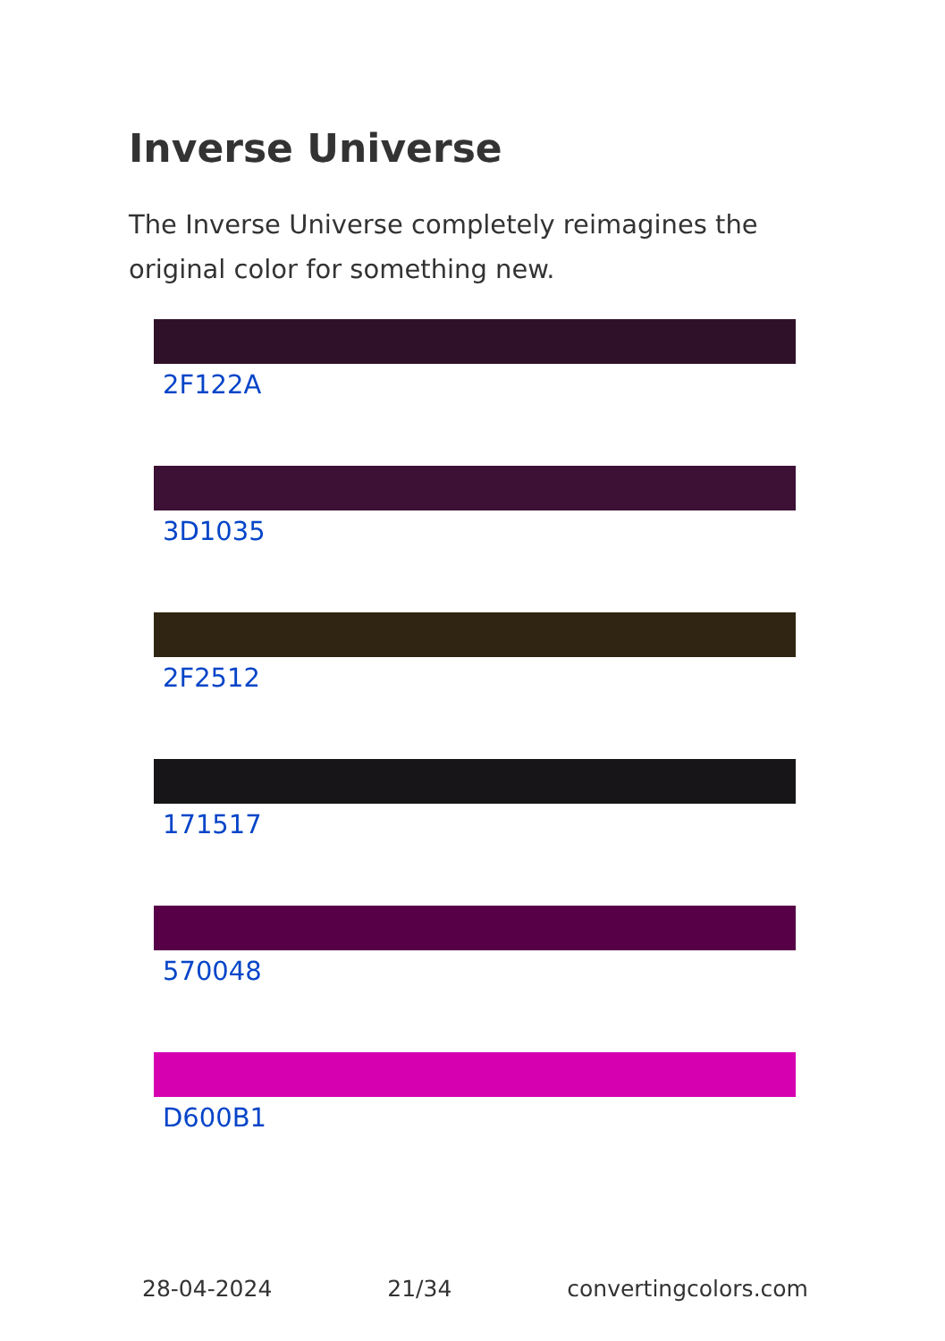Inverse Universe
The Inverse Universe completely reimagines the original color for something new.
2F122A
3D1035
2F2512
171517
570048
D600B1
28-04-2024 21/34 convertingcolors.com